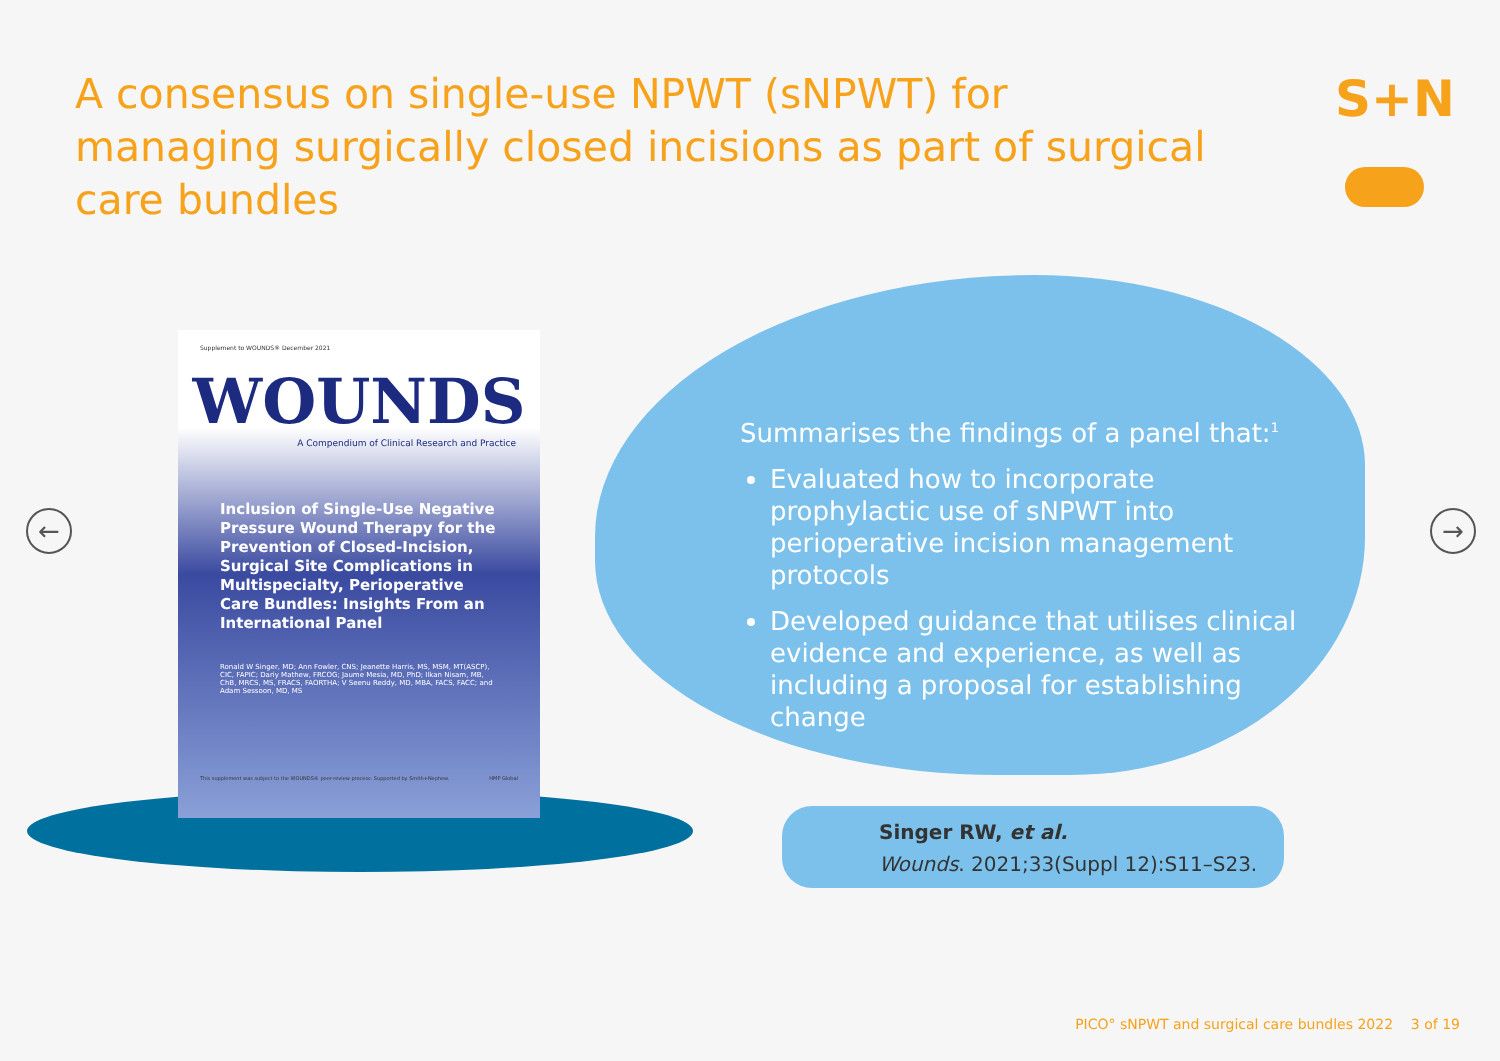A consensus on single-use NPWT (sNPWT) for managing surgically closed incisions as part of surgical care bundles
S+N
← →
Supplement to WOUNDS® December 2021
WOUNDS
A Compendium of Clinical Research and Practice
Inclusion of Single-Use Negative Pressure Wound Therapy for the Prevention of Closed-Incision, Surgical Site Complications in Multispecialty, Perioperative Care Bundles: Insights From an International Panel
Ronald W Singer, MD; Ann Fowler, CNS; Jeanette Harris, MS, MSM, MT(ASCP), CIC, FAPIC; Dariy Mathew, FRCOG; Jaume Mesia, MD, PhD; Ilkan Nisam, MB, ChB, MRCS, MS, FRACS, FAORTHA; V Seenu Reddy, MD, MBA, FACS, FACC; and Adam Sessoon, MD, MS
This supplement was subject to the WOUNDS® peer-review process. Supported by Smith+Nephew. HMP Global
Summarises the findings of a panel that:<sup>1</sup>
Evaluated how to incorporate prophylactic use of sNPWT into perioperative incision management protocols
Developed guidance that utilises clinical evidence and experience, as well as including a proposal for establishing change
Singer RW, et al.
Wounds. 2021;33(Suppl 12):S11–S23.
PICO° sNPWT and surgical care bundles 2022 3 of 19